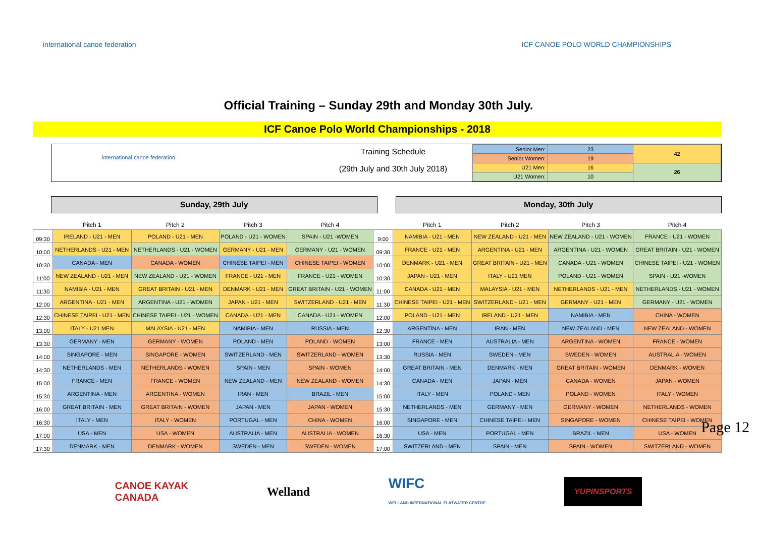international canoe federation ICF CANOE POLO WORLD CHAMPIONSHIPS
Official Training – Sunday 29th and Monday 30th July.
ICF Canoe Polo World Championships - 2018
international canoe federation
Training Schedule
(29th July and 30th July 2018)
| Senior Men: | 23 | 42 |
| Senior Women: | 19 | |
| U21 Men: | 16 | 26 |
| U21 Women: | 10 | |
Sunday, 29th July Monday, 30th July
| | Pitch 1 | Pitch 2 | Pitch 3 | Pitch 4 | | Pitch 1 | Pitch 2 | Pitch 3 | Pitch 4 |
| --- | --- | --- | --- | --- | --- | --- | --- | --- | --- |
| 09:30 | IRELAND - U21 - MEN | POLAND - U21 - MEN | POLAND - U21 - WOMEN | SPAIN - U21 -WOMEN | 9:00 | NAMIBIA - U21 - MEN | NEW ZEALAND - U21 - MEN | NEW ZEALAND - U21 - WOMEN | FRANCE - U21 - WOMEN |
| 10:00 | NETHERLANDS - U21 - MEN | NETHERLANDS - U21 - WOMEN | GERMANY - U21 - MEN | GERMANY - U21 - WOMEN | 09:30 | FRANCE - U21 - MEN | ARGENTINA - U21 - MEN | ARGENTINA - U21 - WOMEN | GREAT BRITAIN - U21 - WOMEN |
| 10:30 | CANADA - MEN | CANADA - WOMEN | CHINESE TAIPEI - MEN | CHINESE TAIPEI - WOMEN | 10:00 | DENMARK - U21 - MEN | GREAT BRITAIN - U21 - MEN | CANADA - U21 - WOMEN | CHINESE TAIPEI - U21 - WOMEN |
| 11:00 | NEW ZEALAND - U21 - MEN | NEW ZEALAND - U21 - WOMEN | FRANCE - U21 - MEN | FRANCE - U21 - WOMEN | 10:30 | JAPAN - U21 - MEN | ITALY - U21 MEN | POLAND - U21 - WOMEN | SPAIN - U21 -WOMEN |
| 11:30 | NAMIBIA - U21 - MEN | GREAT BRITAIN - U21 - MEN | DENMARK - U21 - MEN | GREAT BRITAIN - U21 - WOMEN | 11:00 | CANADA - U21 - MEN | MALAYSIA - U21 - MEN | NETHERLANDS - U21 - MEN | NETHERLANDS - U21 - WOMEN |
| 12:00 | ARGENTINA - U21 - MEN | ARGENTINA - U21 - WOMEN | JAPAN - U21 - MEN | SWITZERLAND - U21 - MEN | 11:30 | CHINESE TAIPEI - U21 - MEN | SWITZERLAND - U21 - MEN | GERMANY - U21 - MEN | GERMANY - U21 - WOMEN |
| 12:30 | CHINESE TAIPEI - U21 - MEN | CHINESE TAIPEI - U21 - WOMEN | CANADA - U21 - MEN | CANADA - U21 - WOMEN | 12:00 | POLAND - U21 - MEN | IRELAND - U21 - MEN | NAMIBIA - MEN | CHINA - WOMEN |
| 13:00 | ITALY - U21 MEN | MALAYSIA - U21 - MEN | NAMIBIA - MEN | RUSSIA - MEN | 12:30 | ARGENTINA - MEN | IRAN - MEN | NEW ZEALAND - MEN | NEW ZEALAND - WOMEN |
| 13:30 | GERMANY - MEN | GERMANY - WOMEN | POLAND - MEN | POLAND - WOMEN | 13:00 | FRANCE - MEN | AUSTRALIA - MEN | ARGENTINA - WOMEN | FRANCE - WOMEN |
| 14:00 | SINGAPORE - MEN | SINGAPORE - WOMEN | SWITZERLAND - MEN | SWITZERLAND - WOMEN | 13:30 | RUSSIA - MEN | SWEDEN - MEN | SWEDEN - WOMEN | AUSTRALIA - WOMEN |
| 14:30 | NETHERLANDS - MEN | NETHERLANDS - WOMEN | SPAIN - MEN | SPAIN - WOMEN | 14:00 | GREAT BRITAIN - MEN | DENMARK - MEN | GREAT BRITAIN - WOMEN | DENMARK - WOMEN |
| 15:00 | FRANCE - MEN | FRANCE - WOMEN | NEW ZEALAND - MEN | NEW ZEALAND - WOMEN | 14:30 | CANADA - MEN | JAPAN - MEN | CANADA - WOMEN | JAPAN - WOMEN |
| 15:30 | ARGENTINA - MEN | ARGENTINA - WOMEN | IRAN - MEN | BRAZIL - MEN | 15:00 | ITALY - MEN | POLAND - MEN | POLAND - WOMEN | ITALY - WOMEN |
| 16:00 | GREAT BRITAIN - MEN | GREAT BRITAIN - WOMEN | JAPAN - MEN | JAPAN - WOMEN | 15:30 | NETHERLANDS - MEN | GERMANY - MEN | GERMANY - WOMEN | NETHERLANDS - WOMEN |
| 16:30 | ITALY - MEN | ITALY - WOMEN | PORTUGAL - MEN | CHINA - WOMEN | 16:00 | SINGAPORE - MEN | CHINESE TAIPEI - MEN | SINGAPORE - WOMEN | CHINESE TAIPEI - WOMEN |
| 17:00 | USA - MEN | USA - WOMEN | AUSTRALIA - MEN | AUSTRALIA - WOMEN | 16:30 | USA - MEN | PORTUGAL - MEN | BRAZIL - MEN | USA - WOMEN |
| 17:30 | DENMARK - MEN | DENMARK - WOMEN | SWEDEN - MEN | SWEDEN - WOMEN | 17:00 | SWITZERLAND - MEN | SPAIN - MEN | SPAIN - WOMEN | SWITZERLAND - WOMEN |
Page 12
CANOE KAYAK
CANADA
Welland
WIFC
WELLAND INTERNATIONAL FLATWATER CENTRE
YUPINSPORTS